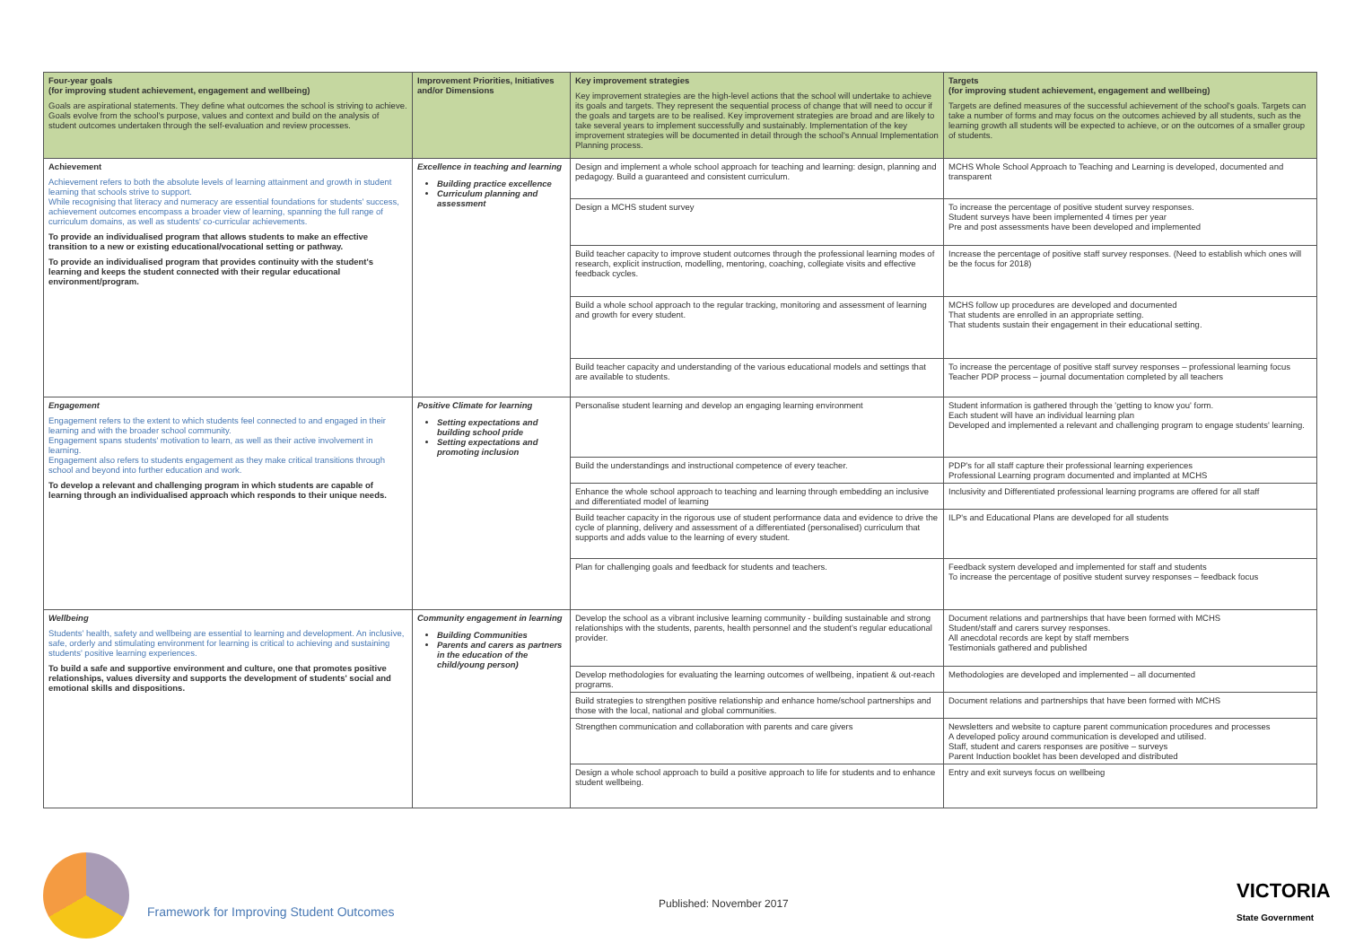| Four-year goals (for improving student achievement, engagement and wellbeing) Goals are aspirational statements. They define what outcomes the school is striving to achieve. Goals evolve from the school's purpose, values and context and build on the analysis of student outcomes undertaken through the self-evaluation and review processes. | Improvement Priorities, Initiatives and/or Dimensions | Key improvement strategies Key improvement strategies are the high-level actions that the school will undertake to achieve its goals and targets. They represent the sequential process of change that will need to occur if the goals and targets are to be realised. Key improvement strategies are broad and are likely to take several years to implement successfully and sustainably. Implementation of the key improvement strategies will be documented in detail through the school's Annual Implementation Planning process. | Targets (for improving student achievement, engagement and wellbeing) Targets are defined measures of the successful achievement of the school's goals. Targets can take a number of forms and may focus on the outcomes achieved by all students, such as the learning growth all students will be expected to achieve, or on the outcomes of a smaller group of students. |
| --- | --- | --- | --- |
| Achievement Achievement refers to both the absolute levels of learning attainment and growth in student learning that schools strive to support. While recognising that literacy and numeracy are essential foundations for students' success, achievement outcomes encompass a broader view of learning, spanning the full range of curriculum domains, as well as students' co-curricular achievements. To provide an individualised program that allows students to make an effective transition to a new or existing educational/vocational setting or pathway. To provide an individualised program that provides continuity with the student's learning and keeps the student connected with their regular educational environment/program. | Excellence in teaching and learning Building practice excellence Curriculum planning and assessment | Design and implement a whole school approach for teaching and learning: design, planning and pedagogy. Build a guaranteed and consistent curriculum. | MCHS Whole School Approach to Teaching and Learning is developed, documented and transparent |
| | | Design a MCHS student survey | To increase the percentage of positive student survey responses. Student surveys have been implemented 4 times per year Pre and post assessments have been developed and implemented |
| | | Build teacher capacity to improve student outcomes through the professional learning modes of research, explicit instruction, modelling, mentoring, coaching, collegiate visits and effective feedback cycles. | Increase the percentage of positive staff survey responses. (Need to establish which ones will be the focus for 2018) |
| | | Build a whole school approach to the regular tracking, monitoring and assessment of learning and growth for every student. | MCHS follow up procedures are developed and documented That students are enrolled in an appropriate setting. That students sustain their engagement in their educational setting. |
| | | Build teacher capacity and understanding of the various educational models and settings that are available to students. | To increase the percentage of positive staff survey responses – professional learning focus Teacher PDP process – journal documentation completed by all teachers |
| Engagement Engagement refers to the extent to which students feel connected to and engaged in their learning and with the broader school community. Engagement spans students' motivation to learn, as well as their active involvement in learning. Engagement also refers to students engagement as they make critical transitions through school and beyond into further education and work. To develop a relevant and challenging program in which students are capable of learning through an individualised approach which responds to their unique needs. | Positive Climate for learning Setting expectations and building school pride Setting expectations and promoting inclusion | Personalise student learning and develop an engaging learning environment | Student information is gathered through the 'getting to know you' form. Each student will have an individual learning plan Developed and implemented a relevant and challenging program to engage students' learning. |
| | | Build the understandings and instructional competence of every teacher. | PDP's for all staff capture their professional learning experiences Professional Learning program documented and implanted at MCHS |
| | | Enhance the whole school approach to teaching and learning through embedding an inclusive and differentiated model of learning | Inclusivity and Differentiated professional learning programs are offered for all staff |
| | | Build teacher capacity in the rigorous use of student performance data and evidence to drive the cycle of planning, delivery and assessment of a differentiated (personalised) curriculum that supports and adds value to the learning of every student. | ILP's and Educational Plans are developed for all students |
| | | Plan for challenging goals and feedback for students and teachers. | Feedback system developed and implemented for staff and students To increase the percentage of positive student survey responses – feedback focus |
| Wellbeing Students' health, safety and wellbeing are essential to learning and development. An inclusive, safe, orderly and stimulating environment for learning is critical to achieving and sustaining students' positive learning experiences. To build a safe and supportive environment and culture, one that promotes positive relationships, values diversity and supports the development of students' social and emotional skills and dispositions. | Community engagement in learning Building Communities Parents and carers as partners in the education of the child/young person) | Develop the school as a vibrant inclusive learning community - building sustainable and strong relationships with the students, parents, health personnel and the student's regular educational provider. | Document relations and partnerships that have been formed with MCHS Student/staff and carers survey responses. All anecdotal records are kept by staff members Testimonials gathered and published |
| | | Develop methodologies for evaluating the learning outcomes of wellbeing, inpatient & out-reach programs. | Methodologies are developed and implemented – all documented |
| | | Build strategies to strengthen positive relationship and enhance home/school partnerships and those with the local, national and global communities. | Document relations and partnerships that have been formed with MCHS |
| | | Strengthen communication and collaboration with parents and care givers | Newsletters and website to capture parent communication procedures and processes A developed policy around communication is developed and utilised. Staff, student and carers responses are positive – surveys Parent Induction booklet has been developed and distributed |
| | | Design a whole school approach to build a positive approach to life for students and to enhance student wellbeing. | Entry and exit surveys focus on wellbeing |
Framework for Improving Student Outcomes
Published: November 2017
VICTORIA
State Government